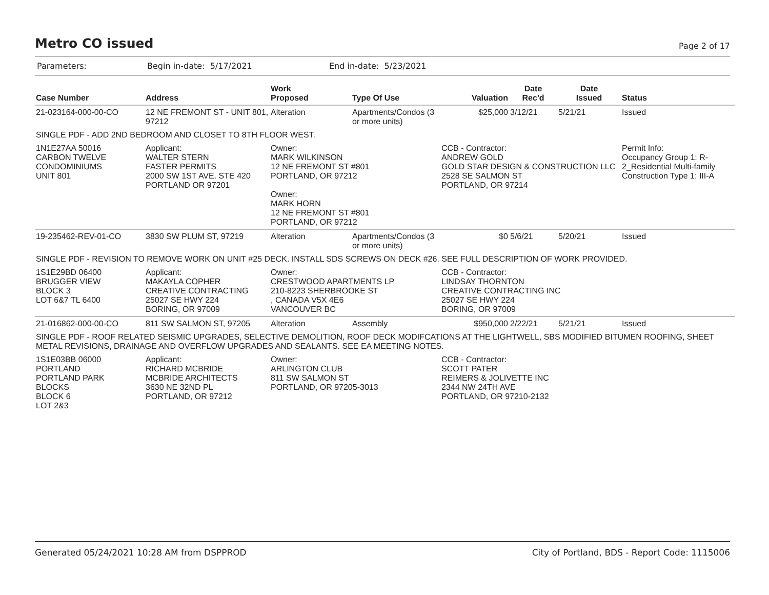Metro CO issued
Page 2 of 17
Parameters: Begin in-date: 5/17/2021 End in-date: 5/23/2021
| Case Number | Address | Work Proposed | Type Of Use | Valuation | Date Rec'd | Date Issued | Status |
| --- | --- | --- | --- | --- | --- | --- | --- |
| 21-023164-000-00-CO | 12 NE FREMONT ST - UNIT 801, 97212 | Alteration | Apartments/Condos (3 or more units) | $25,000 | 3/12/21 | 5/21/21 | Issued |
| SINGLE PDF - ADD 2ND BEDROOM AND CLOSET TO 8TH FLOOR WEST. | | | | | | | |
| 1N1E27AA 50016 CARBON TWELVE CONDOMINIUMS UNIT 801 | Applicant: WALTER STERN FASTER PERMITS 2000 SW 1ST AVE. STE 420 PORTLAND OR 97201 | Owner: MARK WILKINSON 12 NE FREMONT ST #801 PORTLAND, OR 97212 Owner: MARK HORN 12 NE FREMONT ST #801 PORTLAND, OR 97212 | | CCB - Contractor: ANDREW GOLD GOLD STAR DESIGN & CONSTRUCTION LLC 2528 SE SALMON ST PORTLAND, OR 97214 | | | Permit Info: Occupancy Group 1: R-2_Residential Multi-family Construction Type 1: III-A |
| 19-235462-REV-01-CO | 3830 SW PLUM ST, 97219 | Alteration | Apartments/Condos (3 or more units) | $0 | 5/6/21 | 5/20/21 | Issued |
| SINGLE PDF - REVISION TO REMOVE WORK ON UNIT #25 DECK. INSTALL SDS SCREWS ON DECK #26. SEE FULL DESCRIPTION OF WORK PROVIDED. | | | | | | | |
| 1S1E29BD 06400 BRUGGER VIEW BLOCK 3 LOT 6&7 TL 6400 | Applicant: MAKAYLA COPHER CREATIVE CONTRACTING 25027 SE HWY 224 BORING, OR 97009 | Owner: CRESTWOOD APARTMENTS LP 210-8223 SHERBROOKE ST , CANADA V5X 4E6 VANCOUVER BC | | CCB - Contractor: LINDSAY THORNTON CREATIVE CONTRACTING INC 25027 SE HWY 224 BORING, OR 97009 | | | |
| 21-016862-000-00-CO | 811 SW SALMON ST, 97205 | Alteration | Assembly | $950,000 | 2/22/21 | 5/21/21 | Issued |
| SINGLE PDF - ROOF RELATED SEISMIC UPGRADES, SELECTIVE DEMOLITION, ROOF DECK MODIFCATIONS AT THE LIGHTWELL, SBS MODIFIED BITUMEN ROOFING, SHEET METAL REVISIONS, DRAINAGE AND OVERFLOW UPGRADES AND SEALANTS. SEE EA MEETING NOTES. | | | | | | | |
| 1S1E03BB 06000 PORTLAND PORTLAND PARK BLOCKS BLOCK 6 LOT 2&3 | Applicant: RICHARD MCBRIDE MCBRIDE ARCHITECTS 3630 NE 32ND PL PORTLAND, OR 97212 | Owner: ARLINGTON CLUB 811 SW SALMON ST PORTLAND, OR 97205-3013 | | CCB - Contractor: SCOTT PATER REIMERS & JOLIVETTE INC 2344 NW 24TH AVE PORTLAND, OR 97210-2132 | | | |
Generated 05/24/2021 10:28 AM from DSPPROD City of Portland, BDS - Report Code: 1115006